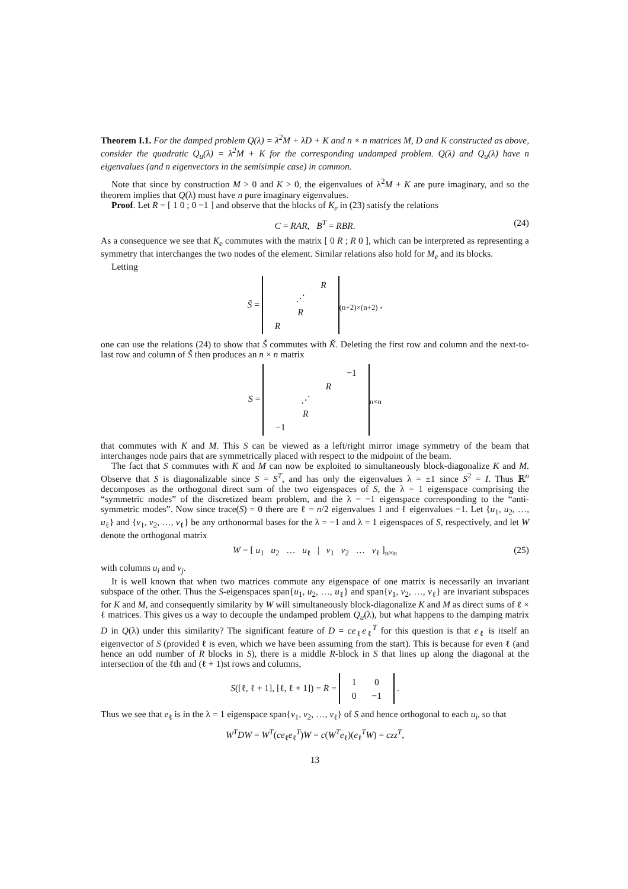Theorem I.1. For the damped problem Q(λ) = λ<sup>2</sup>M + λD + K and n × n matrices M, D and K constructed as above, consider the quadratic Q<sub>u</sub>(λ) = λ<sup>2</sup>M + K for the corresponding undamped problem. Q(λ) and Q<sub>u</sub>(λ) have n eigenvalues (and n eigenvectors in the semisimple case) in common.
Note that since by construction M > 0 and K > 0, the eigenvalues of λ<sup>2</sup>M + K are pure imaginary, and so the theorem implies that Q(λ) must have n pure imaginary eigenvalues.
Proof. Let R = [ 1 0 ; 0 −1 ] and observe that the blocks of K<sub>e</sub> in (23) satisfy the relations
C = RAR, B<sup>T</sup> = RBR. (24)
As a consequence we see that K<sub>e</sub> commutes with the matrix [ 0 R ; R 0 ], which can be interpreted as representing a symmetry that interchanges the two nodes of the element. Similar relations also hold for M<sub>e</sub> and its blocks.
Letting
Š =
| | | R |
| | ⋰ | |
| | R | |
| R | | |
<sub>(n+2)×(n+2)</sub> ,
one can use the relations (24) to show that Š commutes with Ǩ. Deleting the first row and column and the next-to-last row and column of Š then produces an n × n matrix
S =
| | | | −1 |
| | | R | |
| | ⋰ | | |
| | R | | |
| −1 | | | |
<sub>n×n</sub>
that commutes with K and M. This S can be viewed as a left/right mirror image symmetry of the beam that interchanges node pairs that are symmetrically placed with respect to the midpoint of the beam.
The fact that S commutes with K and M can now be exploited to simultaneously block-diagonalize K and M. Observe that S is diagonalizable since S = S<sup>T</sup>, and has only the eigenvalues λ = ±1 since S<sup>2</sup> = I. Thus ℝ<sup>n</sup> decomposes as the orthogonal direct sum of the two eigenspaces of S, the λ = 1 eigenspace comprising the “symmetric modes” of the discretized beam problem, and the λ = −1 eigenspace corresponding to the “anti-symmetric modes”. Now since trace(S) = 0 there are ℓ = n/2 eigenvalues 1 and ℓ eigenvalues −1. Let {u<sub>1</sub>, u<sub>2</sub>, …, u<sub>ℓ</sub>} and {v<sub>1</sub>, v<sub>2</sub>, …, v<sub>ℓ</sub>} be any orthonormal bases for the λ = −1 and λ = 1 eigenspaces of S, respectively, and let W denote the orthogonal matrix
W = [ u<sub>1</sub> u<sub>2</sub> … u<sub>ℓ</sub> | v<sub>1</sub> v<sub>2</sub> … v<sub>ℓ</sub> ]<sub>n×n</sub> (25)
with columns u<sub>i</sub> and v<sub>j</sub>.
It is well known that when two matrices commute any eigenspace of one matrix is necessarily an invariant subspace of the other. Thus the S-eigenspaces span{u<sub>1</sub>, u<sub>2</sub>, …, u<sub>ℓ</sub>} and span{v<sub>1</sub>, v<sub>2</sub>, …, v<sub>ℓ</sub>} are invariant subspaces for K and M, and consequently similarity by W will simultaneously block-diagonalize K and M as direct sums of ℓ × ℓ matrices. This gives us a way to decouple the undamped problem Q<sub>u</sub>(λ), but what happens to the damping matrix D in Q(λ) under this similarity? The significant feature of D = ce<sub>ℓ</sub>e<sub>ℓ</sub><sup>T</sup> for this question is that e<sub>ℓ</sub> is itself an eigenvector of S (provided ℓ is even, which we have been assuming from the start). This is because for even ℓ (and hence an odd number of R blocks in S), there is a middle R-block in S that lines up along the diagonal at the intersection of the ℓth and (ℓ + 1)st rows and columns,
S([ℓ, ℓ + 1], [ℓ, ℓ + 1]) = R =
| 1 | 0 |
| 0 | −1 |
.
Thus we see that e<sub>ℓ</sub> is in the λ = 1 eigenspace span{v<sub>1</sub>, v<sub>2</sub>, …, v<sub>ℓ</sub>} of S and hence orthogonal to each u<sub>i</sub>, so that
W<sup>T</sup>DW = W<sup>T</sup>(ce<sub>ℓ</sub>e<sub>ℓ</sub><sup>T</sup>)W = c(W<sup>T</sup>e<sub>ℓ</sub>)(e<sub>ℓ</sub><sup>T</sup>W) = czz<sup>T</sup>,
13